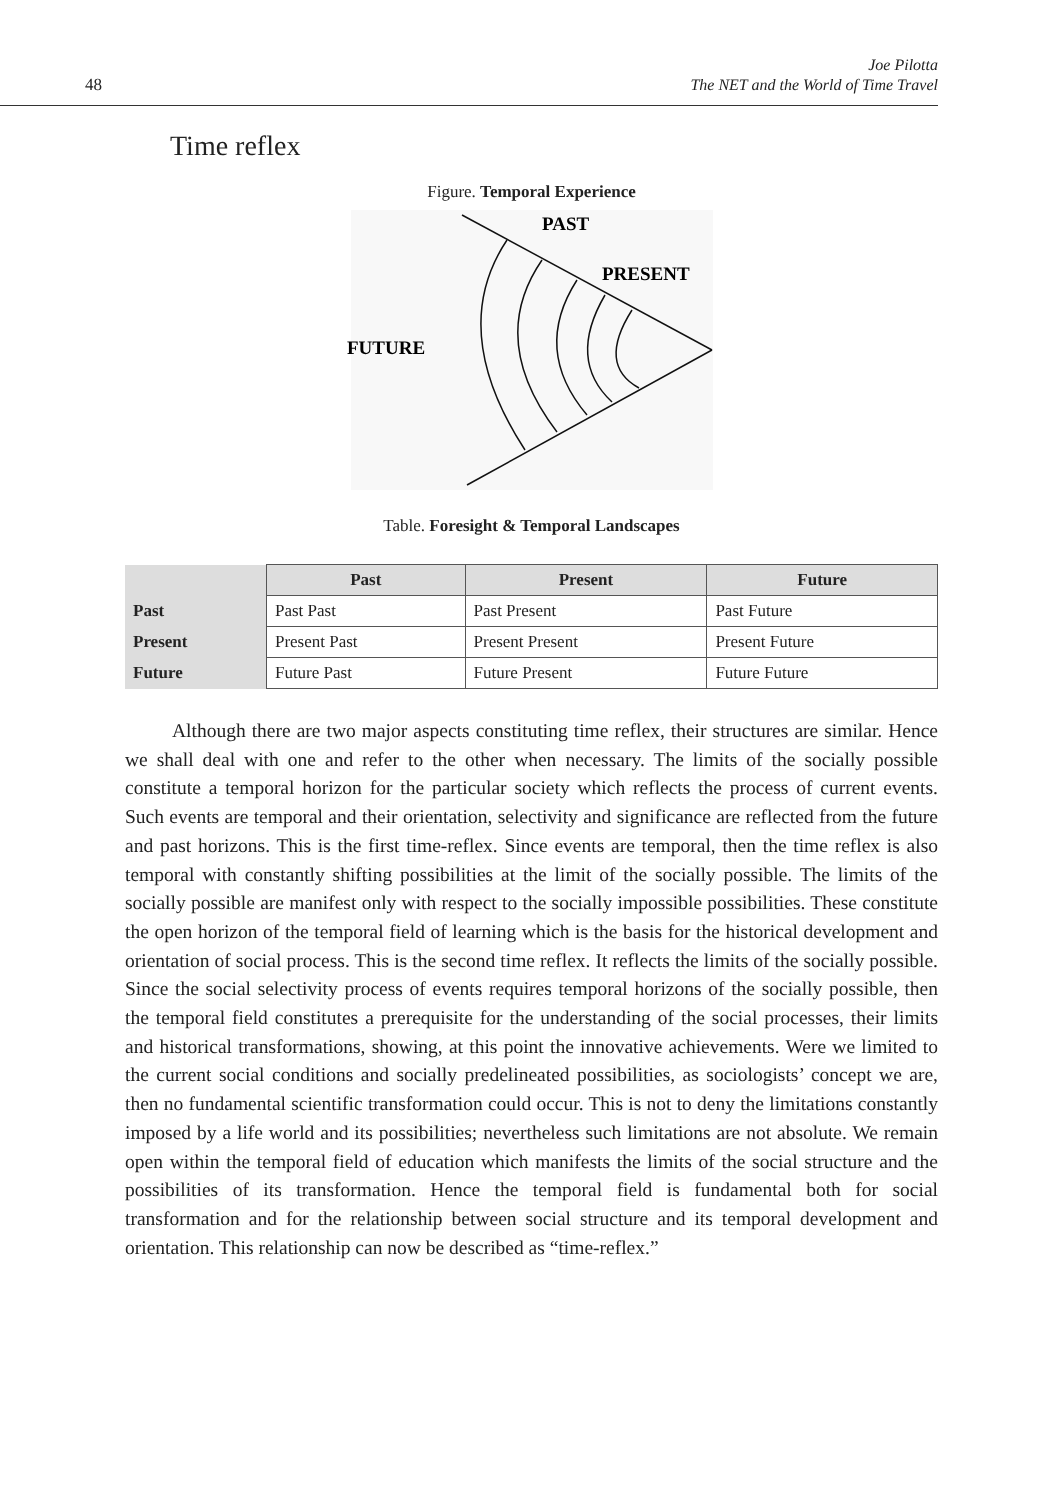48
Joe Pilotta
The NET and the World of Time Travel
Time reflex
Figure. Temporal Experience
PAST
PRESENT
FUTURE
Table. Foresight & Temporal Landscapes
| | Past | Present | Future |
| --- | --- | --- | --- |
| Past | Past Past | Past Present | Past Future |
| Present | Present Past | Present Present | Present Future |
| Future | Future Past | Future Present | Future Future |
Although there are two major aspects constituting time reflex, their structures are similar. Hence we shall deal with one and refer to the other when necessary. The limits of the socially possible constitute a temporal horizon for the particular society which reflects the process of current events. Such events are temporal and their orientation, selectivity and significance are reflected from the future and past horizons. This is the first time-reflex. Since events are temporal, then the time reflex is also temporal with constantly shifting possibilities at the limit of the socially possible. The limits of the socially possible are manifest only with respect to the socially impossible possibilities. These constitute the open horizon of the temporal field of learning which is the basis for the historical development and orientation of social process. This is the second time reflex. It reflects the limits of the socially possible. Since the social selectivity process of events requires temporal horizons of the socially possible, then the temporal field constitutes a prerequisite for the understanding of the social processes, their limits and historical transformations, showing, at this point the innovative achievements. Were we limited to the current social conditions and socially predelineated possibilities, as sociologists’ concept we are, then no fundamental scientific transformation could occur. This is not to deny the limitations constantly imposed by a life world and its possibilities; nevertheless such limitations are not absolute. We remain open within the temporal field of education which manifests the limits of the social structure and the possibilities of its transformation. Hence the temporal field is fundamental both for social transformation and for the relationship between social structure and its temporal development and orientation. This relationship can now be described as “time-reflex.”